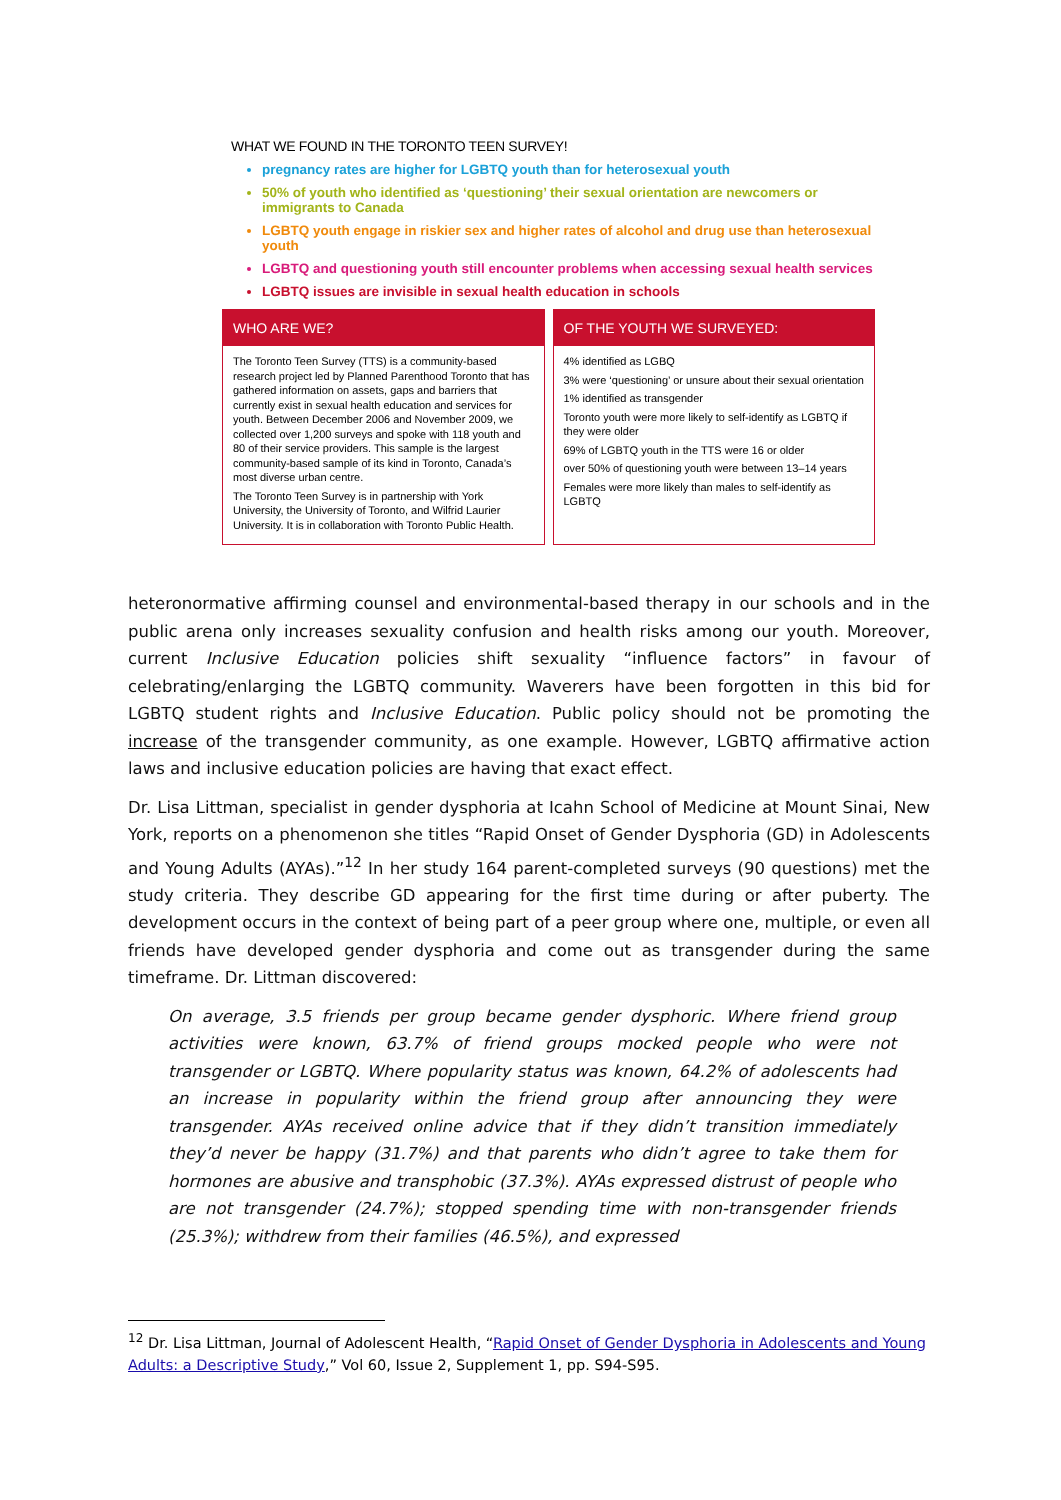WHAT WE FOUND IN THE TORONTO TEEN SURVEY!
pregnancy rates are higher for LGBTQ youth than for heterosexual youth
50% of youth who identified as ‘questioning’ their sexual orientation are newcomers or immigrants to Canada
LGBTQ youth engage in riskier sex and higher rates of alcohol and drug use than heterosexual youth
LGBTQ and questioning youth still encounter problems when accessing sexual health services
LGBTQ issues are invisible in sexual health education in schools
WHO ARE WE?
The Toronto Teen Survey (TTS) is a community-based research project led by Planned Parenthood Toronto that has gathered information on assets, gaps and barriers that currently exist in sexual health education and services for youth. Between December 2006 and November 2009, we collected over 1,200 surveys and spoke with 118 youth and 80 of their service providers. This sample is the largest community-based sample of its kind in Toronto, Canada’s most diverse urban centre.
The Toronto Teen Survey is in partnership with York University, the University of Toronto, and Wilfrid Laurier University. It is in collaboration with Toronto Public Health.
OF THE YOUTH WE SURVEYED:
4% identified as LGBQ
3% were ‘questioning’ or unsure about their sexual orientation
1% identified as transgender
Toronto youth were more likely to self-identify as LGBTQ if they were older
69% of LGBTQ youth in the TTS were 16 or older
over 50% of questioning youth were between 13–14 years
Females were more likely than males to self-identify as LGBTQ
heteronormative affirming counsel and environmental-based therapy in our schools and in the public arena only increases sexuality confusion and health risks among our youth. Moreover, current Inclusive Education policies shift sexuality “influence factors” in favour of celebrating/enlarging the LGBTQ community. Waverers have been forgotten in this bid for LGBTQ student rights and Inclusive Education. Public policy should not be promoting the increase of the transgender community, as one example. However, LGBTQ affirmative action laws and inclusive education policies are having that exact effect.
Dr. Lisa Littman, specialist in gender dysphoria at Icahn School of Medicine at Mount Sinai, New York, reports on a phenomenon she titles “Rapid Onset of Gender Dysphoria (GD) in Adolescents and Young Adults (AYAs).”<sup>12</sup> In her study 164 parent-completed surveys (90 questions) met the study criteria. They describe GD appearing for the first time during or after puberty. The development occurs in the context of being part of a peer group where one, multiple, or even all friends have developed gender dysphoria and come out as transgender during the same timeframe. Dr. Littman discovered:
On average, 3.5 friends per group became gender dysphoric. Where friend group activities were known, 63.7% of friend groups mocked people who were not transgender or LGBTQ. Where popularity status was known, 64.2% of adolescents had an increase in popularity within the friend group after announcing they were transgender. AYAs received online advice that if they didn’t transition immediately they’d never be happy (31.7%) and that parents who didn’t agree to take them for hormones are abusive and transphobic (37.3%). AYAs expressed distrust of people who are not transgender (24.7%); stopped spending time with non-transgender friends (25.3%); withdrew from their families (46.5%), and expressed
<sup>12</sup> Dr. Lisa Littman, Journal of Adolescent Health, “Rapid Onset of Gender Dysphoria in Adolescents and Young Adults: a Descriptive Study,” Vol 60, Issue 2, Supplement 1, pp. S94-S95.